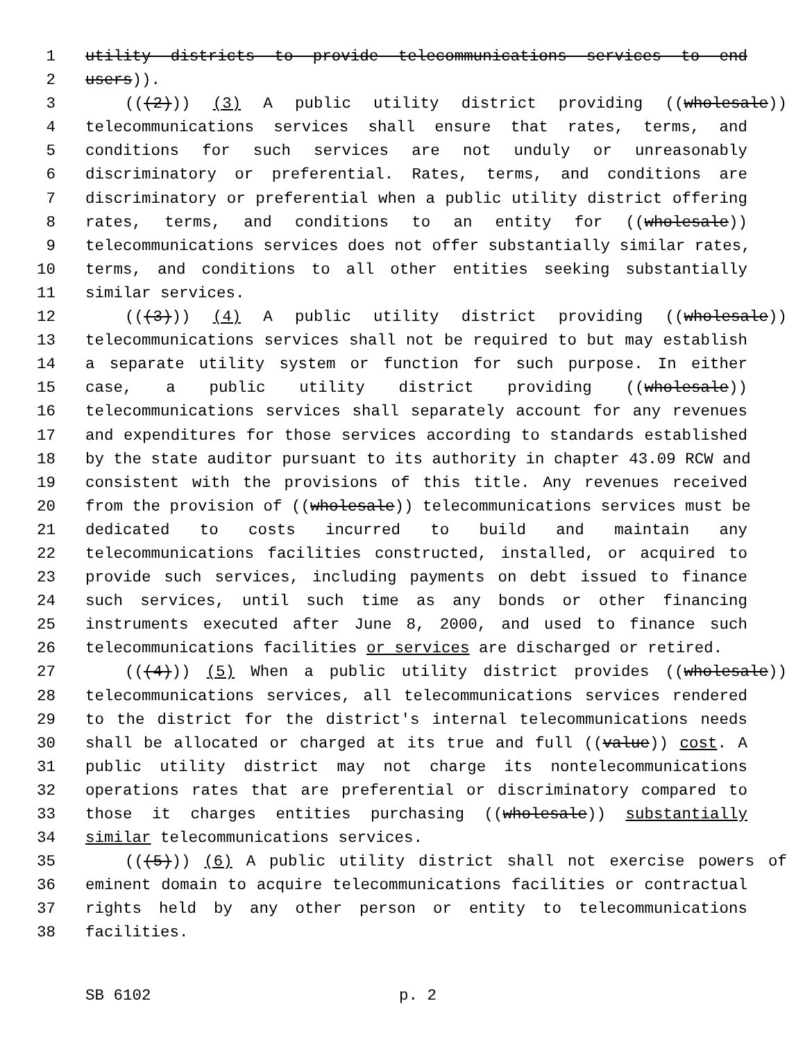1 utility districts to provide telecommunications services to end
2 users)).
3 (((2))) (3) A public utility district providing ((wholesale))
4 telecommunications services shall ensure that rates, terms, and
5 conditions for such services are not unduly or unreasonably
6 discriminatory or preferential. Rates, terms, and conditions are
7 discriminatory or preferential when a public utility district offering
8 rates, terms, and conditions to an entity for ((wholesale))
9 telecommunications services does not offer substantially similar rates,
10 terms, and conditions to all other entities seeking substantially
11 similar services.
12 (((3))) (4) A public utility district providing ((wholesale))
13 telecommunications services shall not be required to but may establish
14 a separate utility system or function for such purpose. In either
15 case, a public utility district providing ((wholesale))
16 telecommunications services shall separately account for any revenues
17 and expenditures for those services according to standards established
18 by the state auditor pursuant to its authority in chapter 43.09 RCW and
19 consistent with the provisions of this title. Any revenues received
20 from the provision of ((wholesale)) telecommunications services must be
21 dedicated to costs incurred to build and maintain any
22 telecommunications facilities constructed, installed, or acquired to
23 provide such services, including payments on debt issued to finance
24 such services, until such time as any bonds or other financing
25 instruments executed after June 8, 2000, and used to finance such
26 telecommunications facilities or services are discharged or retired.
27 (((4))) (5) When a public utility district provides ((wholesale))
28 telecommunications services, all telecommunications services rendered
29 to the district for the district's internal telecommunications needs
30 shall be allocated or charged at its true and full ((value)) cost. A
31 public utility district may not charge its nontelecommunications
32 operations rates that are preferential or discriminatory compared to
33 those it charges entities purchasing ((wholesale)) substantially
34 similar telecommunications services.
35 (((5))) (6) A public utility district shall not exercise powers of
36 eminent domain to acquire telecommunications facilities or contractual
37 rights held by any other person or entity to telecommunications
38 facilities.
SB 6102 p. 2